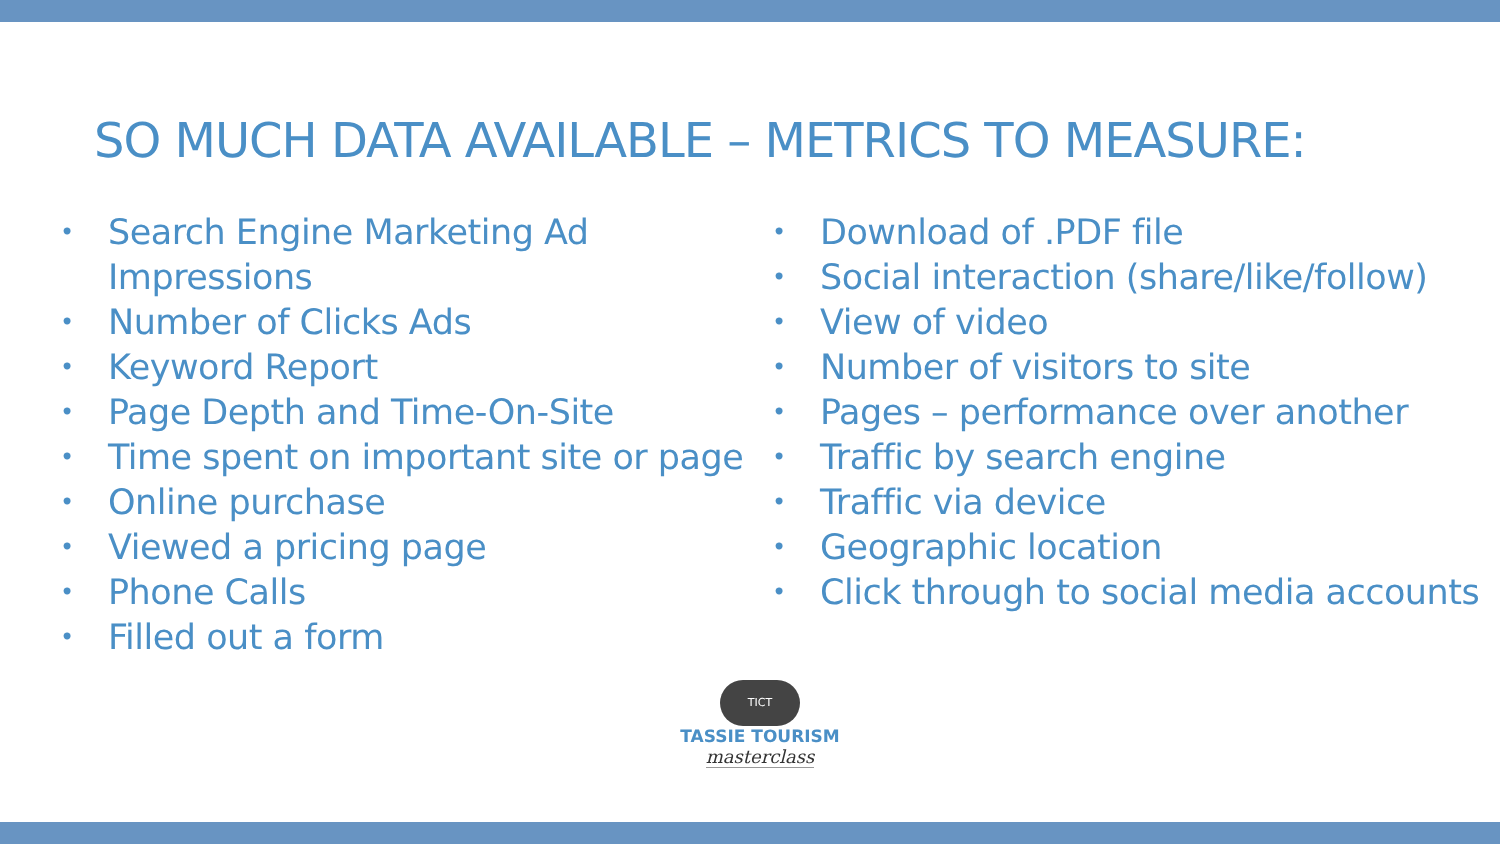SO MUCH DATA AVAILABLE – METRICS TO MEASURE:
• Search Engine Marketing Ad Impressions
• Number of Clicks Ads
• Keyword Report
• Page Depth and Time-On-Site
• Time spent on important site or page
• Online purchase
• Viewed a pricing page
• Phone Calls
• Filled out a form
• Download of .PDF file
• Social interaction (share/like/follow)
• View of video
• Number of visitors to site
• Pages – performance over another
• Traffic by search engine
• Traffic via device
• Geographic location
• Click through to social media accounts
TICT
TASSIE TOURISM
masterclass